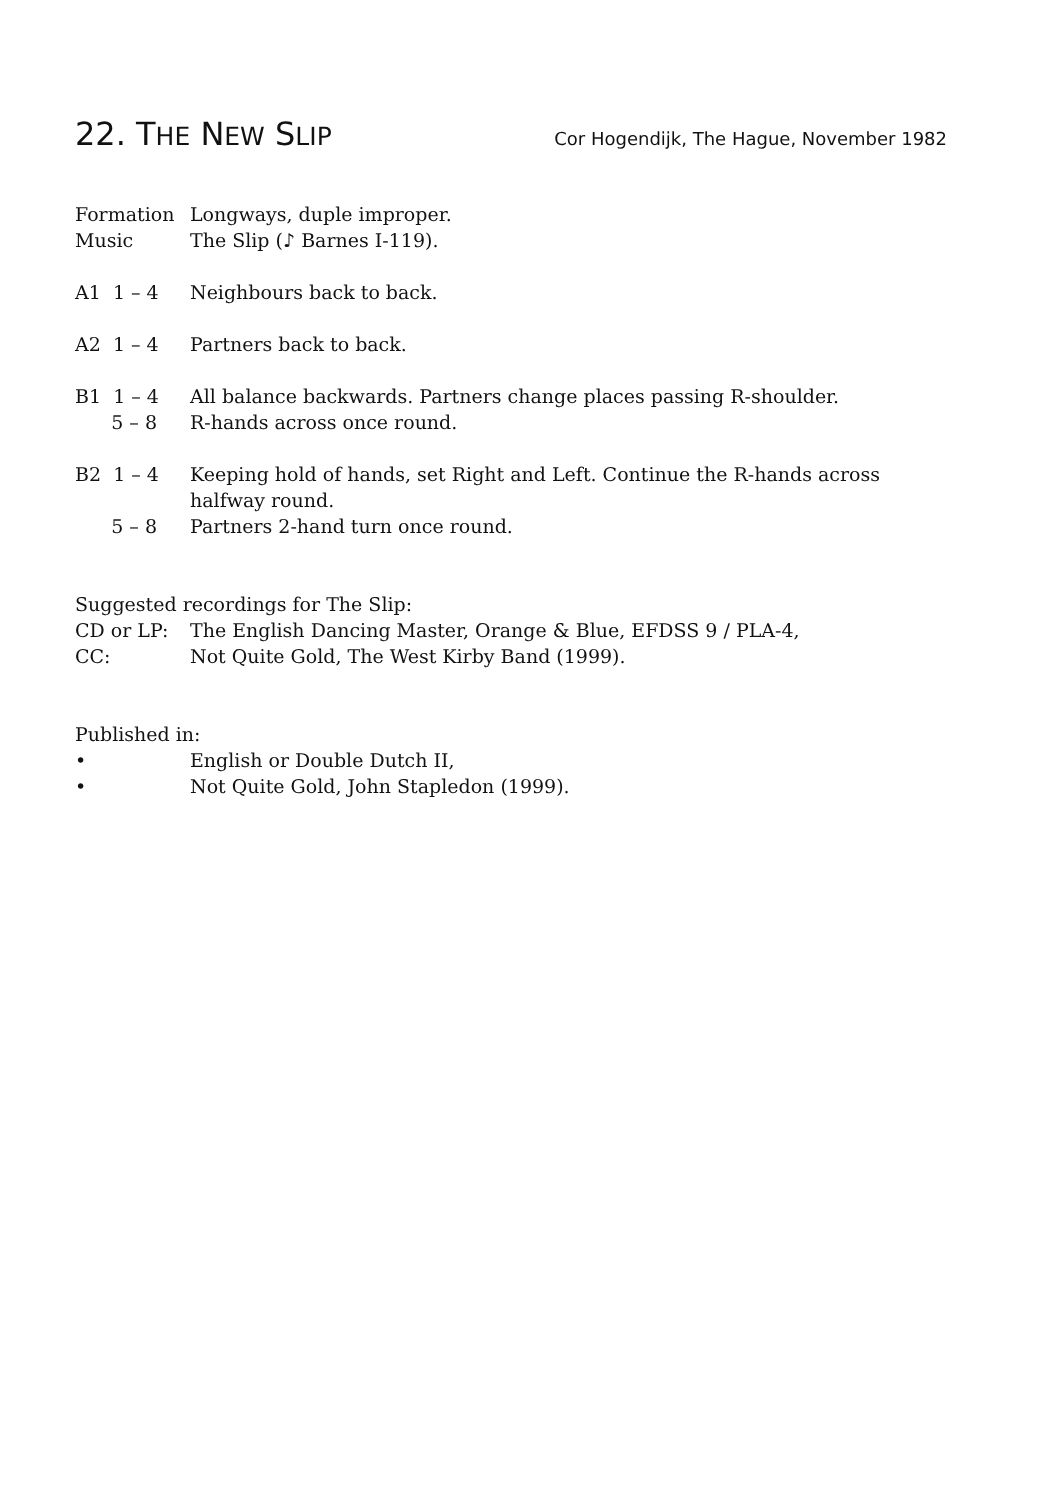22. THE NEW SLIP
Cor Hogendijk, The Hague, November 1982
Formation
Longways, duple improper.
Music
The Slip (♪ Barnes I-119).
A1 1 – 4
Neighbours back to back.
A2 1 – 4
Partners back to back.
B1 1 – 4
All balance backwards. Partners change places passing R-shoulder.
5 – 8
R-hands across once round.
B2 1 – 4
Keeping hold of hands, set Right and Left. Continue the R-hands across halfway round.
5 – 8
Partners 2-hand turn once round.
Suggested recordings for The Slip:
CD or LP:
The English Dancing Master, Orange & Blue, EFDSS 9 / PLA-4,
CC:
Not Quite Gold, The West Kirby Band (1999).
Published in:
•
English or Double Dutch II,
•
Not Quite Gold, John Stapledon (1999).